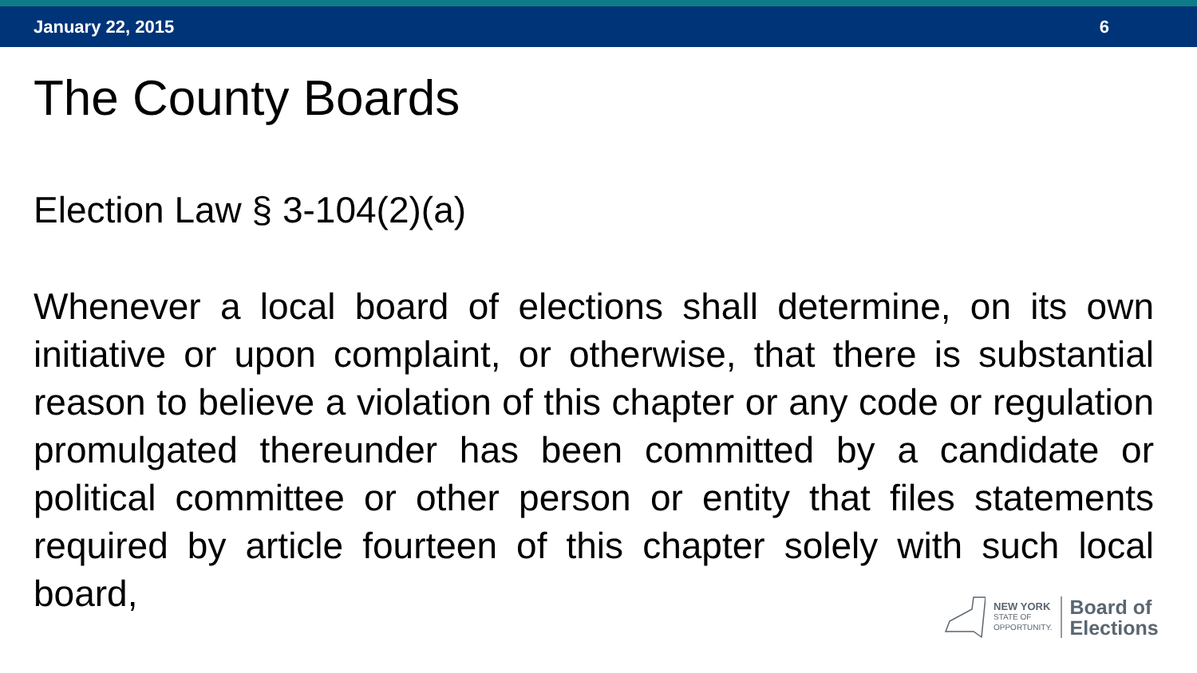January 22, 2015 6
The County Boards
Election Law § 3-104(2)(a)
Whenever a local board of elections shall determine, on its own initiative or upon complaint, or otherwise, that there is substantial reason to believe a violation of this chapter or any code or regulation promulgated thereunder has been committed by a candidate or political committee or other person or entity that files statements required by article fourteen of this chapter solely with such local board,
NEW YORK
STATE OF
OPPORTUNITY.
Board of
Elections